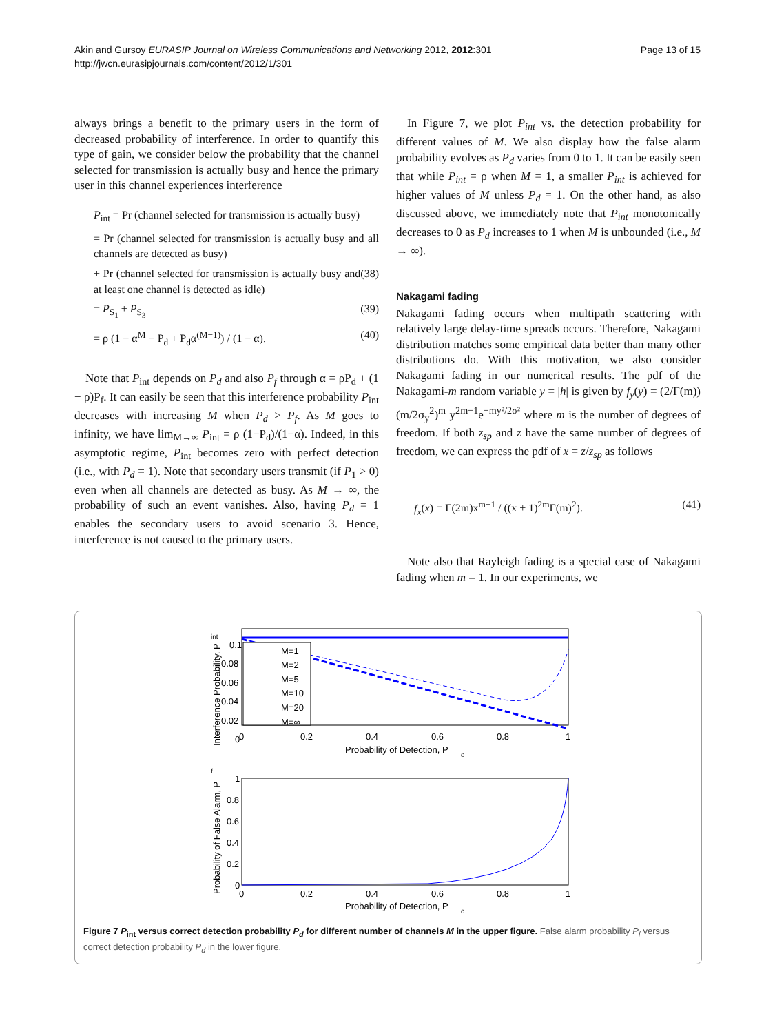Akin and Gursoy EURASIP Journal on Wireless Communications and Networking 2012, 2012:301
http://jwcn.eurasipjournals.com/content/2012/1/301
Page 13 of 15
always brings a benefit to the primary users in the form of decreased probability of interference. In order to quantify this type of gain, we consider below the probability that the channel selected for transmission is actually busy and hence the primary user in this channel experiences interference
P<sub>int</sub> = Pr (channel selected for transmission is actually busy)
= Pr (channel selected for transmission is actually busy and all channels are detected as busy)
+ Pr (channel selected for transmission is actually busy and at least one channel is detected as idle) (38)
= P<sub>S<sub>1</sub></sub> + P<sub>S<sub>3</sub></sub> (39)
= ρ (1 − α<sup>M</sup> − P<sub>d</sub> + P<sub>d</sub>α<sup>(M−1)</sup>) / (1 − α). (40)
Note that P<sub>int</sub> depends on P<sub>d</sub> and also P<sub>f</sub> through α = ρP<sub>d</sub> + (1 − ρ)P<sub>f</sub>. It can easily be seen that this interference probability P<sub>int</sub> decreases with increasing M when P<sub>d</sub> > P<sub>f</sub>. As M goes to infinity, we have lim<sub>M→∞</sub> P<sub>int</sub> = ρ (1−P<sub>d</sub>)/(1−α). Indeed, in this asymptotic regime, P<sub>int</sub> becomes zero with perfect detection (i.e., with P<sub>d</sub> = 1). Note that secondary users transmit (if P<sub>1</sub> > 0) even when all channels are detected as busy. As M → ∞, the probability of such an event vanishes. Also, having P<sub>d</sub> = 1 enables the secondary users to avoid scenario 3. Hence, interference is not caused to the primary users.
In Figure 7, we plot P<sub>int</sub> vs. the detection probability for different values of M. We also display how the false alarm probability evolves as P<sub>d</sub> varies from 0 to 1. It can be easily seen that while P<sub>int</sub> = ρ when M = 1, a smaller P<sub>int</sub> is achieved for higher values of M unless P<sub>d</sub> = 1. On the other hand, as also discussed above, we immediately note that P<sub>int</sub> monotonically decreases to 0 as P<sub>d</sub> increases to 1 when M is unbounded (i.e., M → ∞).
Nakagami fading
Nakagami fading occurs when multipath scattering with relatively large delay-time spreads occurs. Therefore, Nakagami distribution matches some empirical data better than many other distributions do. With this motivation, we also consider Nakagami fading in our numerical results. The pdf of the Nakagami-m random variable y = |h| is given by f<sub>y</sub>(y) = (2/Γ(m)) (m/2σ<sub>y</sub><sup>2</sup>)<sup>m</sup> y<sup>2m−1</sup>e<sup>−my²/2σ²</sup> where m is the number of degrees of freedom. If both z<sub>sp</sub> and z have the same number of degrees of freedom, we can express the pdf of x = z/z<sub>sp</sub> as follows
f<sub>x</sub>(x) = Γ(2m)x<sup>m−1</sup> / ((x + 1)<sup>2m</sup>Γ(m)<sup>2</sup>). (41)
Note also that Rayleigh fading is a special case of Nakagami fading when m = 1. In our experiments, we
Interference Probability, P
int
0.1
0.08
0.06
0.04
0.02
0
0
0.2
0.4
0.6
0.8
1
Probability of Detection, P
d
M=1
M=2
M=5
M=10
M=20
M=∞
Probability of False Alarm, P
f
1
0.8
0.6
0.4
0.2
0
0
0.2
0.4
0.6
0.8
1
Probability of Detection, P
d
Figure 7 P<sub>int</sub> versus correct detection probability P<sub>d</sub> for different number of channels M in the upper figure. False alarm probability P<sub>f</sub> versus correct detection probability P<sub>d</sub> in the lower figure.